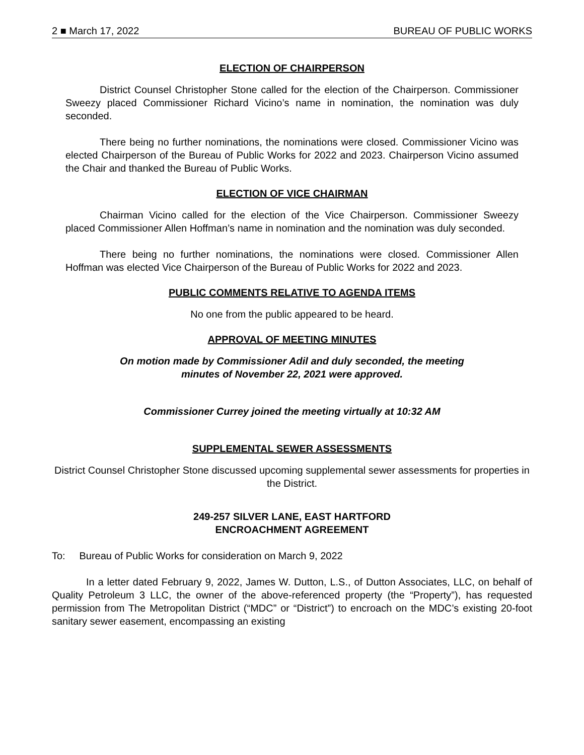2 ■ March 17, 2022 BUREAU OF PUBLIC WORKS
ELECTION OF CHAIRPERSON
District Counsel Christopher Stone called for the election of the Chairperson. Commissioner Sweezy placed Commissioner Richard Vicino’s name in nomination, the nomination was duly seconded.
There being no further nominations, the nominations were closed. Commissioner Vicino was elected Chairperson of the Bureau of Public Works for 2022 and 2023. Chairperson Vicino assumed the Chair and thanked the Bureau of Public Works.
ELECTION OF VICE CHAIRMAN
Chairman Vicino called for the election of the Vice Chairperson. Commissioner Sweezy placed Commissioner Allen Hoffman’s name in nomination and the nomination was duly seconded.
There being no further nominations, the nominations were closed. Commissioner Allen Hoffman was elected Vice Chairperson of the Bureau of Public Works for 2022 and 2023.
PUBLIC COMMENTS RELATIVE TO AGENDA ITEMS
No one from the public appeared to be heard.
APPROVAL OF MEETING MINUTES
On motion made by Commissioner Adil and duly seconded, the meeting
minutes of November 22, 2021 were approved.
Commissioner Currey joined the meeting virtually at 10:32 AM
SUPPLEMENTAL SEWER ASSESSMENTS
District Counsel Christopher Stone discussed upcoming supplemental sewer assessments for properties in the District.
249-257 SILVER LANE, EAST HARTFORD
ENCROACHMENT AGREEMENT
To: Bureau of Public Works for consideration on March 9, 2022
In a letter dated February 9, 2022, James W. Dutton, L.S., of Dutton Associates, LLC, on behalf of Quality Petroleum 3 LLC, the owner of the above-referenced property (the “Property”), has requested permission from The Metropolitan District (“MDC” or “District”) to encroach on the MDC’s existing 20-foot sanitary sewer easement, encompassing an existing